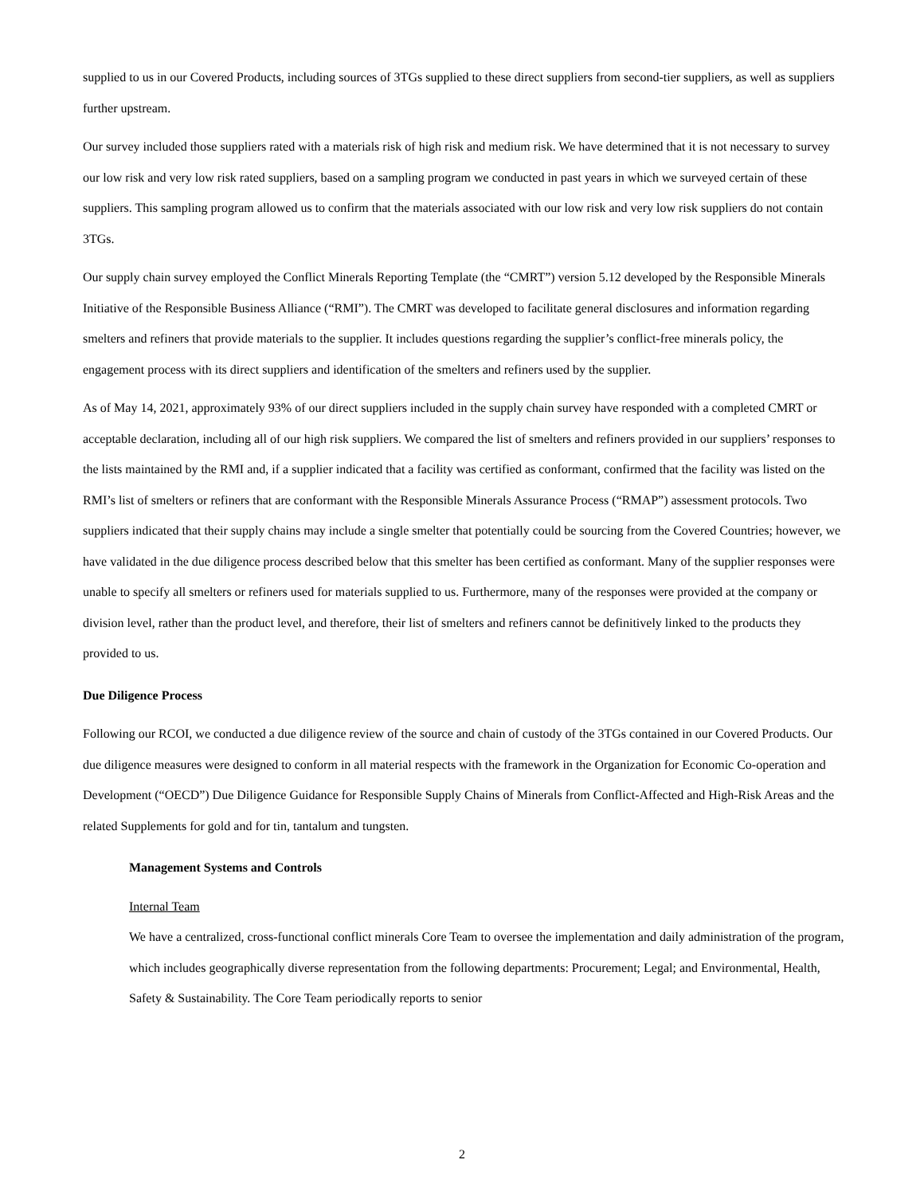supplied to us in our Covered Products, including sources of 3TGs supplied to these direct suppliers from second-tier suppliers, as well as suppliers further upstream.
Our survey included those suppliers rated with a materials risk of high risk and medium risk. We have determined that it is not necessary to survey our low risk and very low risk rated suppliers, based on a sampling program we conducted in past years in which we surveyed certain of these suppliers. This sampling program allowed us to confirm that the materials associated with our low risk and very low risk suppliers do not contain 3TGs.
Our supply chain survey employed the Conflict Minerals Reporting Template (the “CMRT”) version 5.12 developed by the Responsible Minerals Initiative of the Responsible Business Alliance (“RMI”). The CMRT was developed to facilitate general disclosures and information regarding smelters and refiners that provide materials to the supplier. It includes questions regarding the supplier’s conflict-free minerals policy, the engagement process with its direct suppliers and identification of the smelters and refiners used by the supplier.
As of May 14, 2021, approximately 93% of our direct suppliers included in the supply chain survey have responded with a completed CMRT or acceptable declaration, including all of our high risk suppliers. We compared the list of smelters and refiners provided in our suppliers’ responses to the lists maintained by the RMI and, if a supplier indicated that a facility was certified as conformant, confirmed that the facility was listed on the RMI’s list of smelters or refiners that are conformant with the Responsible Minerals Assurance Process (“RMAP”) assessment protocols. Two suppliers indicated that their supply chains may include a single smelter that potentially could be sourcing from the Covered Countries; however, we have validated in the due diligence process described below that this smelter has been certified as conformant. Many of the supplier responses were unable to specify all smelters or refiners used for materials supplied to us. Furthermore, many of the responses were provided at the company or division level, rather than the product level, and therefore, their list of smelters and refiners cannot be definitively linked to the products they provided to us.
Due Diligence Process
Following our RCOI, we conducted a due diligence review of the source and chain of custody of the 3TGs contained in our Covered Products. Our due diligence measures were designed to conform in all material respects with the framework in the Organization for Economic Co-operation and Development (“OECD”) Due Diligence Guidance for Responsible Supply Chains of Minerals from Conflict-Affected and High-Risk Areas and the related Supplements for gold and for tin, tantalum and tungsten.
Management Systems and Controls
Internal Team
We have a centralized, cross-functional conflict minerals Core Team to oversee the implementation and daily administration of the program, which includes geographically diverse representation from the following departments: Procurement; Legal; and Environmental, Health, Safety & Sustainability. The Core Team periodically reports to senior
2